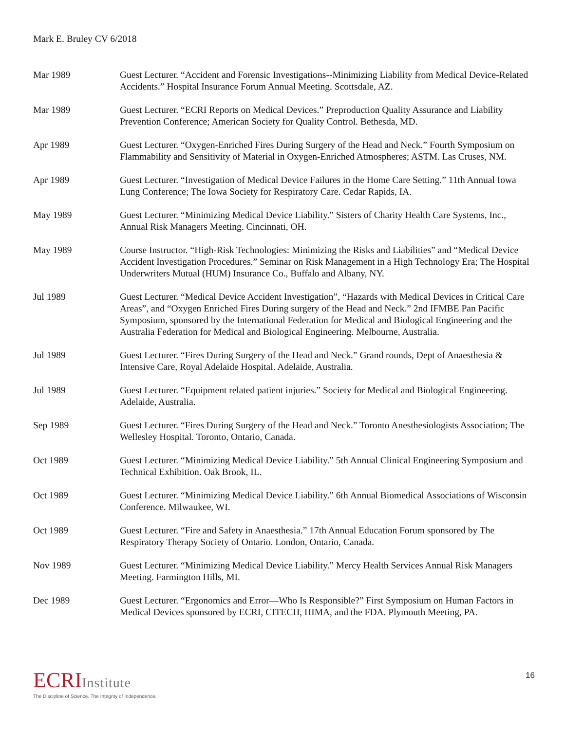Mark E. Bruley CV 6/2018
Mar 1989 Guest Lecturer. “Accident and Forensic Investigations--Minimizing Liability from Medical Device-Related Accidents.” Hospital Insurance Forum Annual Meeting. Scottsdale, AZ.
Mar 1989 Guest Lecturer. “ECRI Reports on Medical Devices.” Preproduction Quality Assurance and Liability Prevention Conference; American Society for Quality Control. Bethesda, MD.
Apr 1989 Guest Lecturer. “Oxygen-Enriched Fires During Surgery of the Head and Neck.” Fourth Symposium on Flammability and Sensitivity of Material in Oxygen-Enriched Atmospheres; ASTM. Las Cruses, NM.
Apr 1989 Guest Lecturer. “Investigation of Medical Device Failures in the Home Care Setting.” 11th Annual Iowa Lung Conference; The Iowa Society for Respiratory Care. Cedar Rapids, IA.
May 1989 Guest Lecturer. “Minimizing Medical Device Liability.” Sisters of Charity Health Care Systems, Inc., Annual Risk Managers Meeting. Cincinnati, OH.
May 1989 Course Instructor. “High-Risk Technologies: Minimizing the Risks and Liabilities” and “Medical Device Accident Investigation Procedures.” Seminar on Risk Management in a High Technology Era; The Hospital Underwriters Mutual (HUM) Insurance Co., Buffalo and Albany, NY.
Jul 1989 Guest Lecturer. “Medical Device Accident Investigation”, “Hazards with Medical Devices in Critical Care Areas”, and “Oxygen Enriched Fires During surgery of the Head and Neck.” 2nd IFMBE Pan Pacific Symposium, sponsored by the International Federation for Medical and Biological Engineering and the Australia Federation for Medical and Biological Engineering. Melbourne, Australia.
Jul 1989 Guest Lecturer. “Fires During Surgery of the Head and Neck.” Grand rounds, Dept of Anaesthesia & Intensive Care, Royal Adelaide Hospital. Adelaide, Australia.
Jul 1989 Guest Lecturer. “Equipment related patient injuries.” Society for Medical and Biological Engineering. Adelaide, Australia.
Sep 1989 Guest Lecturer. “Fires During Surgery of the Head and Neck.” Toronto Anesthesiologists Association; The Wellesley Hospital. Toronto, Ontario, Canada.
Oct 1989 Guest Lecturer. “Minimizing Medical Device Liability.” 5th Annual Clinical Engineering Symposium and Technical Exhibition. Oak Brook, IL.
Oct 1989 Guest Lecturer. “Minimizing Medical Device Liability.” 6th Annual Biomedical Associations of Wisconsin Conference. Milwaukee, WI.
Oct 1989 Guest Lecturer. “Fire and Safety in Anaesthesia.” 17th Annual Education Forum sponsored by The Respiratory Therapy Society of Ontario. London, Ontario, Canada.
Nov 1989 Guest Lecturer. “Minimizing Medical Device Liability.” Mercy Health Services Annual Risk Managers Meeting. Farmington Hills, MI.
Dec 1989 Guest Lecturer. “Ergonomics and Error—Who Is Responsible?” First Symposium on Human Factors in Medical Devices sponsored by ECRI, CITECH, HIMA, and the FDA. Plymouth Meeting, PA.
ECRIInstitute
The Discipline of Science. The Integrity of Independence.
16